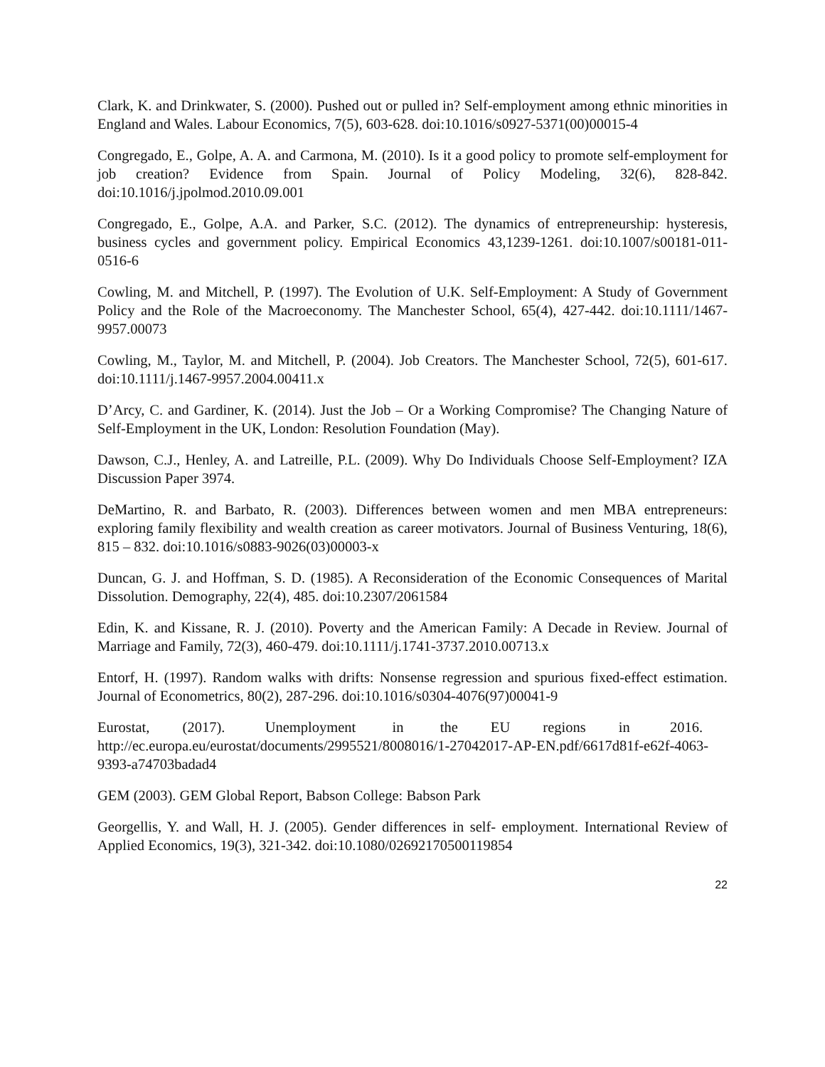Clark, K. and Drinkwater, S. (2000). Pushed out or pulled in? Self-employment among ethnic minorities in England and Wales. Labour Economics, 7(5), 603-628. doi:10.1016/s0927-5371(00)00015-4
Congregado, E., Golpe, A. A. and Carmona, M. (2010). Is it a good policy to promote self-employment for job creation? Evidence from Spain. Journal of Policy Modeling, 32(6), 828-842. doi:10.1016/j.jpolmod.2010.09.001
Congregado, E., Golpe, A.A. and Parker, S.C. (2012). The dynamics of entrepreneurship: hysteresis, business cycles and government policy. Empirical Economics 43,1239-1261. doi:10.1007/s00181-011-0516-6
Cowling, M. and Mitchell, P. (1997). The Evolution of U.K. Self-Employment: A Study of Government Policy and the Role of the Macroeconomy. The Manchester School, 65(4), 427-442. doi:10.1111/1467-9957.00073
Cowling, M., Taylor, M. and Mitchell, P. (2004). Job Creators. The Manchester School, 72(5), 601-617. doi:10.1111/j.1467-9957.2004.00411.x
D’Arcy, C. and Gardiner, K. (2014). Just the Job – Or a Working Compromise? The Changing Nature of Self-Employment in the UK, London: Resolution Foundation (May).
Dawson, C.J., Henley, A. and Latreille, P.L. (2009). Why Do Individuals Choose Self-Employment? IZA Discussion Paper 3974.
DeMartino, R. and Barbato, R. (2003). Differences between women and men MBA entrepreneurs: exploring family flexibility and wealth creation as career motivators. Journal of Business Venturing, 18(6), 815 – 832. doi:10.1016/s0883-9026(03)00003-x
Duncan, G. J. and Hoffman, S. D. (1985). A Reconsideration of the Economic Consequences of Marital Dissolution. Demography, 22(4), 485. doi:10.2307/2061584
Edin, K. and Kissane, R. J. (2010). Poverty and the American Family: A Decade in Review. Journal of Marriage and Family, 72(3), 460-479. doi:10.1111/j.1741-3737.2010.00713.x
Entorf, H. (1997). Random walks with drifts: Nonsense regression and spurious fixed-effect estimation. Journal of Econometrics, 80(2), 287-296. doi:10.1016/s0304-4076(97)00041-9
Eurostat, (2017). Unemployment in the EU regions in 2016. http://ec.europa.eu/eurostat/documents/2995521/8008016/1-27042017-AP-EN.pdf/6617d81f-e62f-4063-9393-a74703badad4
GEM (2003). GEM Global Report, Babson College: Babson Park
Georgellis, Y. and Wall, H. J. (2005). Gender differences in self‐ employment. International Review of Applied Economics, 19(3), 321-342. doi:10.1080/02692170500119854
22